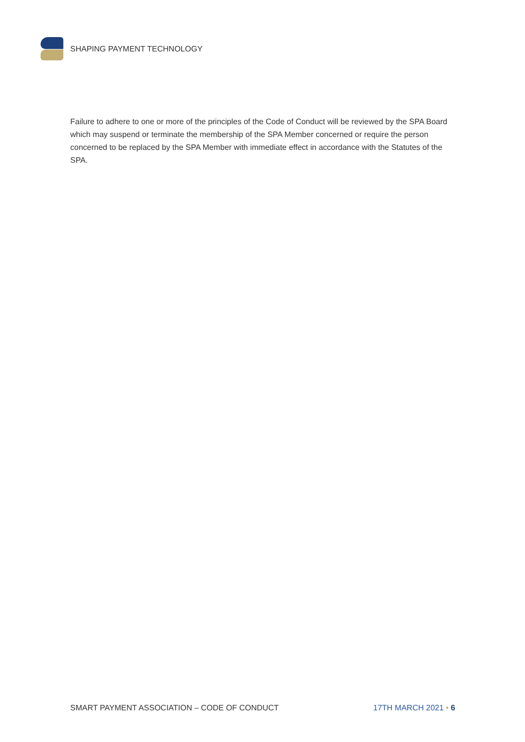SHAPING PAYMENT TECHNOLOGY
Failure to adhere to one or more of the principles of the Code of Conduct will be reviewed by the SPA Board which may suspend or terminate the membership of the SPA Member concerned or require the person concerned to be replaced by the SPA Member with immediate effect in accordance with the Statutes of the SPA.
SMART PAYMENT ASSOCIATION – CODE OF CONDUCT 17TH MARCH 2021 • 6